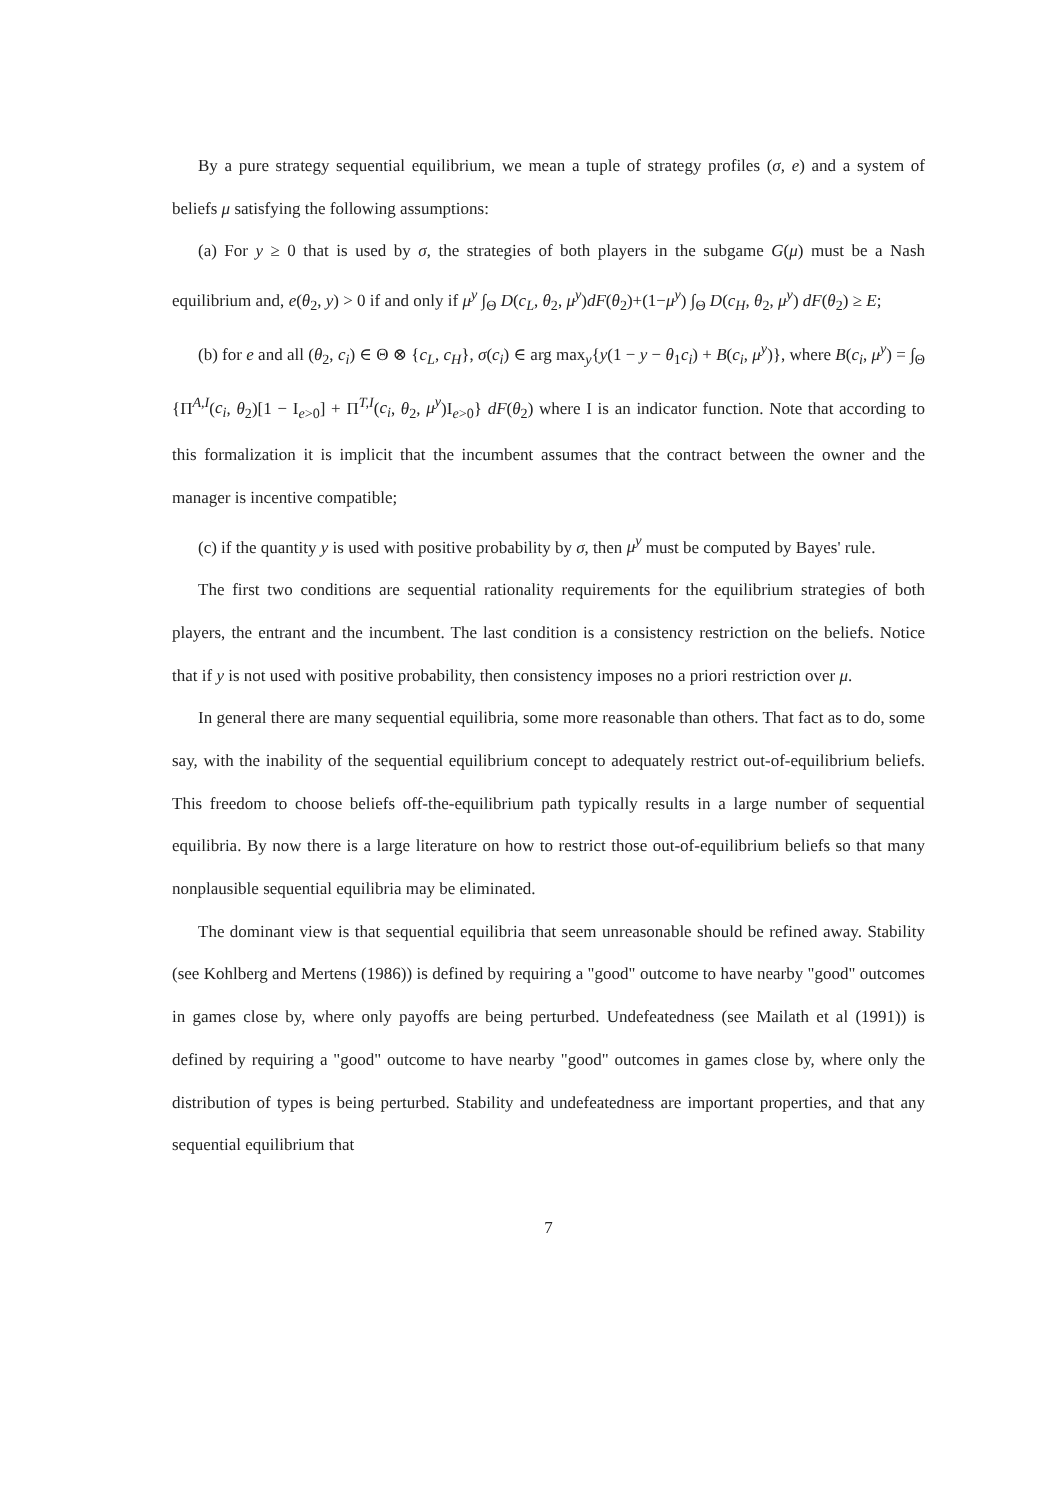By a pure strategy sequential equilibrium, we mean a tuple of strategy profiles (σ, e) and a system of beliefs μ satisfying the following assumptions:
(a) For y ≥ 0 that is used by σ, the strategies of both players in the subgame G(μ) must be a Nash equilibrium and, e(θ<sub>2</sub>, y) > 0 if and only if μ<sup>y</sup> ∫<sub>Θ</sub> D(c<sub>L</sub>, θ<sub>2</sub>, μ<sup>y</sup>)dF(θ<sub>2</sub>)+(1−μ<sup>y</sup>) ∫<sub>Θ</sub> D(c<sub>H</sub>, θ<sub>2</sub>, μ<sup>y</sup>) dF(θ<sub>2</sub>) ≥ E;
(b) for e and all (θ<sub>2</sub>, c<sub>i</sub>) ∈ Θ ⊗ {c<sub>L</sub>, c<sub>H</sub>}, σ(c<sub>i</sub>) ∈ arg max<sub>y</sub>{y(1 − y − θ<sub>1</sub>c<sub>i</sub>) + B(c<sub>i</sub>, μ<sup>y</sup>)}, where B(c<sub>i</sub>, μ<sup>y</sup>) = ∫<sub>Θ</sub> {Π<sup>A,I</sup>(c<sub>i</sub>, θ<sub>2</sub>)[1 − I<sub>e>0</sub>] + Π<sup>T,I</sup>(c<sub>i</sub>, θ<sub>2</sub>, μ<sup>y</sup>)I<sub>e>0</sub>} dF(θ<sub>2</sub>) where I is an indicator function. Note that according to this formalization it is implicit that the incumbent assumes that the contract between the owner and the manager is incentive compatible;
(c) if the quantity y is used with positive probability by σ, then μ<sup>y</sup> must be computed by Bayes' rule.
The first two conditions are sequential rationality requirements for the equilibrium strategies of both players, the entrant and the incumbent. The last condition is a consistency restriction on the beliefs. Notice that if y is not used with positive probability, then consistency imposes no a priori restriction over μ.
In general there are many sequential equilibria, some more reasonable than others. That fact as to do, some say, with the inability of the sequential equilibrium concept to adequately restrict out-of-equilibrium beliefs. This freedom to choose beliefs off-the-equilibrium path typically results in a large number of sequential equilibria. By now there is a large literature on how to restrict those out-of-equilibrium beliefs so that many nonplausible sequential equilibria may be eliminated.
The dominant view is that sequential equilibria that seem unreasonable should be refined away. Stability (see Kohlberg and Mertens (1986)) is defined by requiring a "good" outcome to have nearby "good" outcomes in games close by, where only payoffs are being perturbed. Undefeatedness (see Mailath et al (1991)) is defined by requiring a "good" outcome to have nearby "good" outcomes in games close by, where only the distribution of types is being perturbed. Stability and undefeatedness are important properties, and that any sequential equilibrium that
7